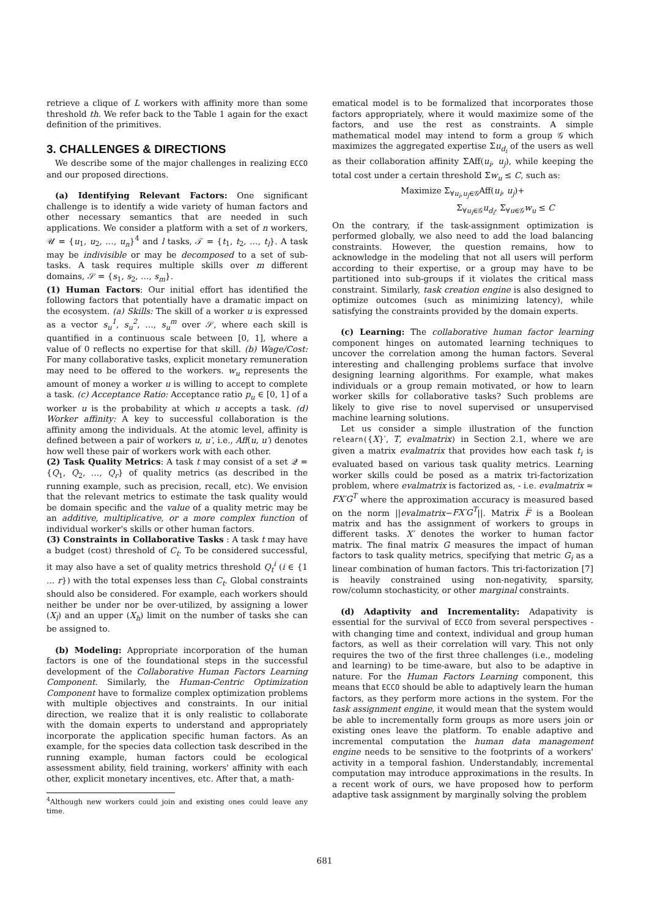retrieve a clique of L workers with affinity more than some threshold th. We refer back to the Table 1 again for the exact definition of the primitives.
3. CHALLENGES & DIRECTIONS
We describe some of the major challenges in realizing ECCO and our proposed directions.
(a) Identifying Relevant Factors: One significant challenge is to identify a wide variety of human factors and other necessary semantics that are needed in such applications. We consider a platform with a set of n workers, 𝒰 = {u<sub>1</sub>, u<sub>2</sub>, …, u<sub>n</sub>}<sup>4</sup> and l tasks, 𝒯 = {t<sub>1</sub>, t<sub>2</sub>, …, t<sub>l</sub>}. A task may be indivisible or may be decomposed to a set of sub-tasks. A task requires multiple skills over m different domains, 𝒮 = {s<sub>1</sub>, s<sub>2</sub>, …, s<sub>m</sub>}.
(1) Human Factors: Our initial effort has identified the following factors that potentially have a dramatic impact on the ecosystem. (a) Skills: The skill of a worker u is expressed as a vector s<sub>u</sub><sup>1</sup>, s<sub>u</sub><sup>2</sup>, …, s<sub>u</sub><sup>m</sup> over 𝒮, where each skill is quantified in a continuous scale between [0, 1], where a value of 0 reflects no expertise for that skill. (b) Wage/Cost: For many collaborative tasks, explicit monetary remuneration may need to be offered to the workers. w<sub>u</sub> represents the amount of money a worker u is willing to accept to complete a task. (c) Acceptance Ratio: Acceptance ratio p<sub>u</sub> ∈ [0, 1] of a worker u is the probability at which u accepts a task. (d) Worker affinity: A key to successful collaboration is the affinity among the individuals. At the atomic level, affinity is defined between a pair of workers u, u′, i.e., Aff(u, u′) denotes how well these pair of workers work with each other.
(2) Task Quality Metrics: A task t may consist of a set 𝒬 = {Q<sub>1</sub>, Q<sub>2</sub>, …, Q<sub>r</sub>} of quality metrics (as described in the running example, such as precision, recall, etc). We envision that the relevant metrics to estimate the task quality would be domain specific and the value of a quality metric may be an additive, multiplicative, or a more complex function of individual worker's skills or other human factors.
(3) Constraints in Collaborative Tasks : A task t may have a budget (cost) threshold of C<sub>t</sub>. To be considered successful, it may also have a set of quality metrics threshold Q<sub>t</sub><sup>i</sup> (i ∈ {1 … r}) with the total expenses less than C<sub>t</sub>. Global constraints should also be considered. For example, each workers should neither be under nor be over-utilized, by assigning a lower (X<sub>l</sub>) and an upper (X<sub>h</sub>) limit on the number of tasks she can be assigned to.
(b) Modeling: Appropriate incorporation of the human factors is one of the foundational steps in the successful development of the Collaborative Human Factors Learning Component. Similarly, the Human-Centric Optimization Component have to formalize complex optimization problems with multiple objectives and constraints. In our initial direction, we realize that it is only realistic to collaborate with the domain experts to understand and appropriately incorporate the application specific human factors. As an example, for the species data collection task described in the running example, human factors could be ecological assessment ability, field training, workers' affinity with each other, explicit monetary incentives, etc. After that, a math-
<sup>4</sup> Although new workers could join and existing ones could leave any time.
ematical model is to be formalized that incorporates those factors appropriately, where it would maximize some of the factors, and use the rest as constraints. A simple mathematical model may intend to form a group 𝒢 which maximizes the aggregated expertise Σu<sub>d<sub>i</sub></sub> of the users as well as their collaboration affinity ΣAff(u<sub>i</sub>, u<sub>j</sub>), while keeping the total cost under a certain threshold Σw<sub>u</sub> ≤ C, such as:
Maximize Σ<sub>∀u<sub>i</sub>,u<sub>j</sub>∈𝒢</sub>Aff(u<sub>i</sub>, u<sub>j</sub>)+
Σ<sub>∀u<sub>i</sub>∈𝒢</sub>u<sub>d<sub>i</sub></sub>, Σ<sub>∀u∈𝒢</sub>w<sub>u</sub> ≤ C
On the contrary, if the task-assignment optimization is performed globally, we also need to add the load balancing constraints. However, the question remains, how to acknowledge in the modeling that not all users will perform according to their expertise, or a group may have to be partitioned into sub-groups if it violates the critical mass constraint. Similarly, task creation engine is also designed to optimize outcomes (such as minimizing latency), while satisfying the constraints provided by the domain experts.
(c) Learning: The collaborative human factor learning component hinges on automated learning techniques to uncover the correlation among the human factors. Several interesting and challenging problems surface that involve designing learning algorithms. For example, what makes individuals or a group remain motivated, or how to learn worker skills for collaborative tasks? Such problems are likely to give rise to novel supervised or unsupervised machine learning solutions.
Let us consider a simple illustration of the function relearn({X}′, T, evalmatrix) in Section 2.1, where we are given a matrix evalmatrix that provides how each task t<sub>i</sub> is evaluated based on various task quality metrics. Learning worker skills could be posed as a matrix tri-factorization problem, where evalmatrix is factorized as, - i.e. evalmatrix ≈ FX′G<sup>T</sup> where the approximation accuracy is measured based on the norm ||evalmatrix−FX′G<sup>T</sup>||. Matrix F̅ is a Boolean matrix and has the assignment of workers to groups in different tasks. X′ denotes the worker to human factor matrix. The final matrix G measures the impact of human factors to task quality metrics, specifying that metric G<sub>i</sub> as a linear combination of human factors. This tri-factorization [7] is heavily constrained using non-negativity, sparsity, row/column stochasticity, or other marginal constraints.
(d) Adaptivity and Incrementality: Adapativity is essential for the survival of ECCO from several perspectives - with changing time and context, individual and group human factors, as well as their correlation will vary. This not only requires the two of the first three challenges (i.e., modeling and learning) to be time-aware, but also to be adaptive in nature. For the Human Factors Learning component, this means that ECCO should be able to adaptively learn the human factors, as they perform more actions in the system. For the task assignment engine, it would mean that the system would be able to incrementally form groups as more users join or existing ones leave the platform. To enable adaptive and incremental computation the human data management engine needs to be sensitive to the footprints of a workers' activity in a temporal fashion. Understandably, incremental computation may introduce approximations in the results. In a recent work of ours, we have proposed how to perform adaptive task assignment by marginally solving the problem
681